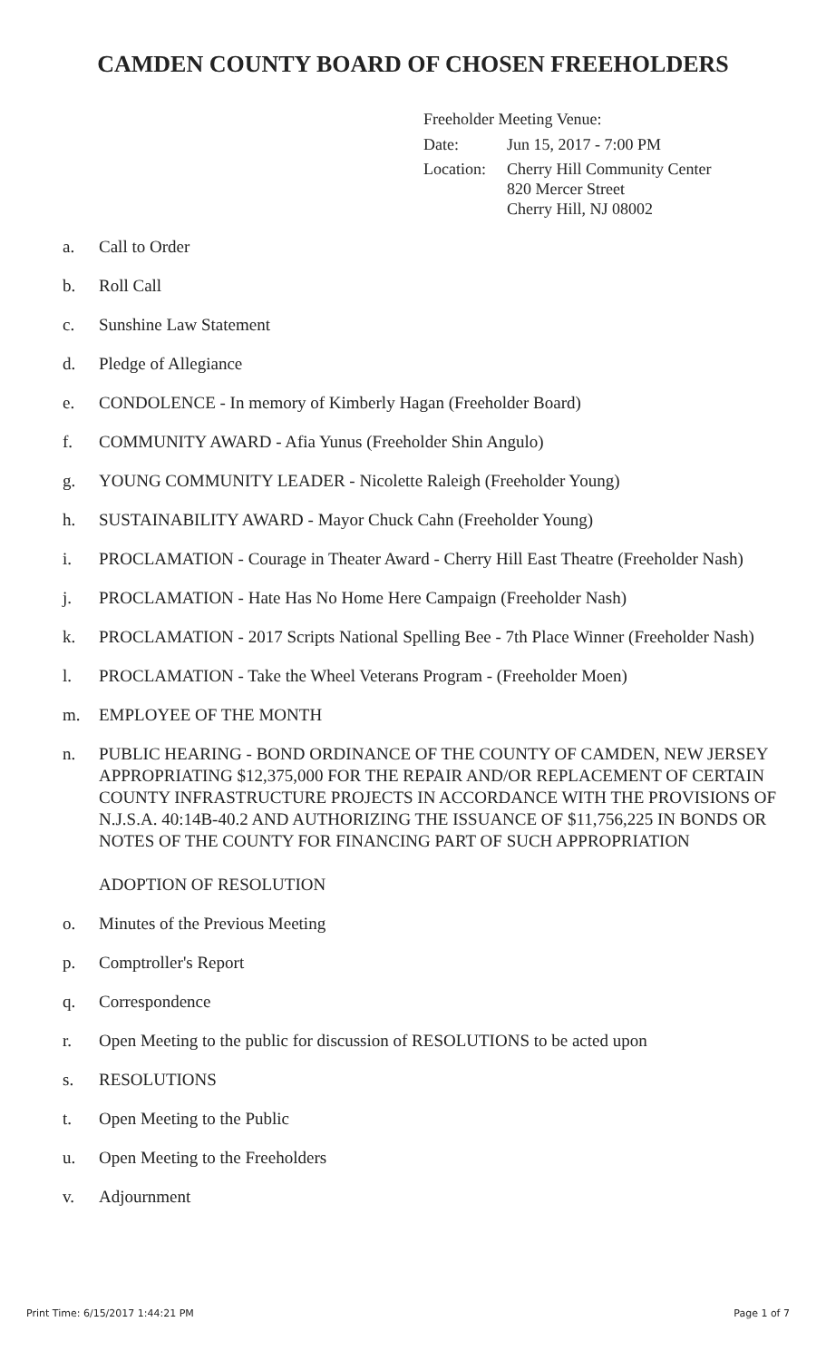CAMDEN COUNTY BOARD OF CHOSEN FREEHOLDERS
Freeholder Meeting Venue:
| Date: | Jun 15, 2017 - 7:00 PM |
| Location: | Cherry Hill Community Center 820 Mercer Street Cherry Hill, NJ 08002 |
a. Call to Order
b. Roll Call
c. Sunshine Law Statement
d. Pledge of Allegiance
e. CONDOLENCE - In memory of Kimberly Hagan (Freeholder Board)
f. COMMUNITY AWARD - Afia Yunus (Freeholder Shin Angulo)
g. YOUNG COMMUNITY LEADER - Nicolette Raleigh (Freeholder Young)
h. SUSTAINABILITY AWARD - Mayor Chuck Cahn (Freeholder Young)
i. PROCLAMATION - Courage in Theater Award - Cherry Hill East Theatre (Freeholder Nash)
j. PROCLAMATION - Hate Has No Home Here Campaign (Freeholder Nash)
k. PROCLAMATION - 2017 Scripts National Spelling Bee - 7th Place Winner (Freeholder Nash)
l. PROCLAMATION - Take the Wheel Veterans Program - (Freeholder Moen)
m. EMPLOYEE OF THE MONTH
n. PUBLIC HEARING - BOND ORDINANCE OF THE COUNTY OF CAMDEN, NEW JERSEY APPROPRIATING $12,375,000 FOR THE REPAIR AND/OR REPLACEMENT OF CERTAIN COUNTY INFRASTRUCTURE PROJECTS IN ACCORDANCE WITH THE PROVISIONS OF N.J.S.A. 40:14B-40.2 AND AUTHORIZING THE ISSUANCE OF $11,756,225 IN BONDS OR NOTES OF THE COUNTY FOR FINANCING PART OF SUCH APPROPRIATION
ADOPTION OF RESOLUTION
o. Minutes of the Previous Meeting
p. Comptroller's Report
q. Correspondence
r. Open Meeting to the public for discussion of RESOLUTIONS to be acted upon
s. RESOLUTIONS
t. Open Meeting to the Public
u. Open Meeting to the Freeholders
v. Adjournment
Print Time: 6/15/2017 1:44:21 PM Page 1 of 7